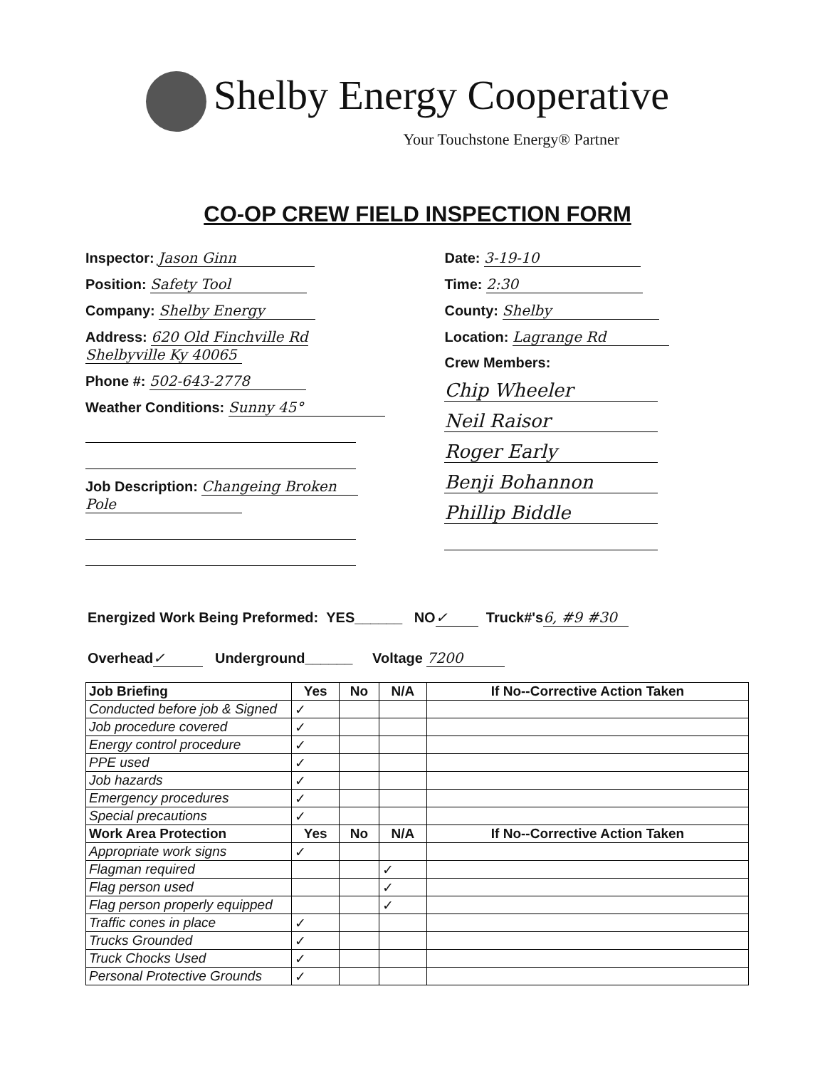Shelby Energy Cooperative
Your Touchstone Energy® Partner
CO-OP CREW FIELD INSPECTION FORM
Inspector: Jason Ginn
Position: Safety Tool
Company: Shelby Energy
Address: 620 Old Finchville Rd
Shelbyville Ky 40065
Phone #: 502-643-2778
Weather Conditions: Sunny 45°
Job Description: Changeing Broken
Pole
Date: 3-19-10
Time: 2:30
County: Shelby
Location: Lagrange Rd
Crew Members:
Chip Wheeler
Neil Raisor
Roger Early
Benji Bohannon
Phillip Biddle
Energized Work Being Preformed: YES______ NO ✓ Truck#'s 6, #9 #30
Overhead ✓ Underground______ Voltage 7200
| Job Briefing | Yes | No | N/A | If No--Corrective Action Taken |
| --- | --- | --- | --- | --- |
| Conducted before job & Signed | ✓ | | | |
| Job procedure covered | ✓ | | | |
| Energy control procedure | ✓ | | | |
| PPE used | ✓ | | | |
| Job hazards | ✓ | | | |
| Emergency procedures | ✓ | | | |
| Special precautions | ✓ | | | |
| Work Area Protection | Yes | No | N/A | If No--Corrective Action Taken |
| Appropriate work signs | ✓ | | | |
| Flagman required | | | ✓ | |
| Flag person used | | | ✓ | |
| Flag person properly equipped | | | ✓ | |
| Traffic cones in place | ✓ | | | |
| Trucks Grounded | ✓ | | | |
| Truck Chocks Used | ✓ | | | |
| Personal Protective Grounds | ✓ | | | |